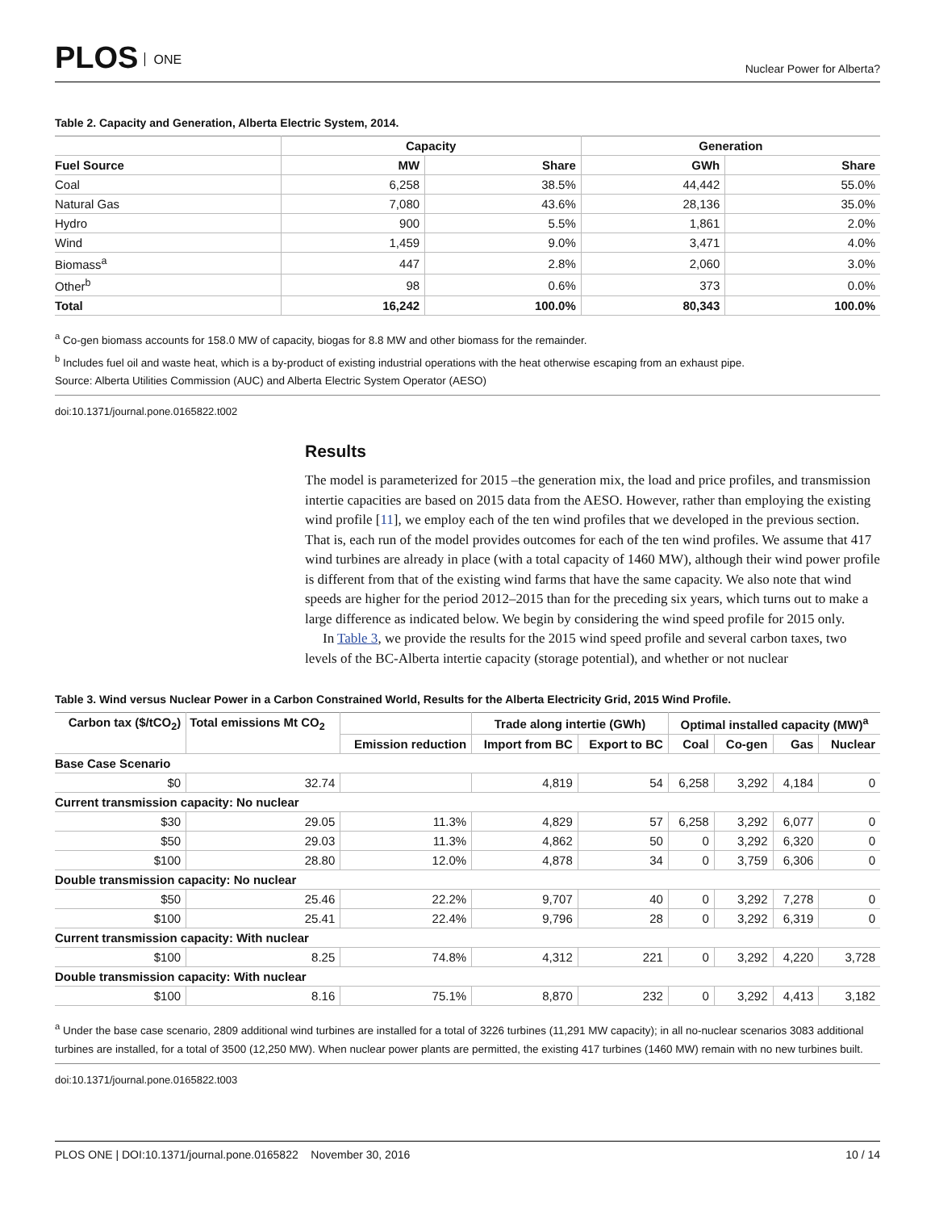PLOS ONE
Nuclear Power for Alberta?
Table 2. Capacity and Generation, Alberta Electric System, 2014.
| | Capacity | | Generation | |
| --- | --- | --- | --- | --- |
| Fuel Source | MW | Share | GWh | Share |
| Coal | 6,258 | 38.5% | 44,442 | 55.0% |
| Natural Gas | 7,080 | 43.6% | 28,136 | 35.0% |
| Hydro | 900 | 5.5% | 1,861 | 2.0% |
| Wind | 1,459 | 9.0% | 3,471 | 4.0% |
| Biomass<sup>a</sup> | 447 | 2.8% | 2,060 | 3.0% |
| Other<sup>b</sup> | 98 | 0.6% | 373 | 0.0% |
| Total | 16,242 | 100.0% | 80,343 | 100.0% |
<sup>a</sup> Co-gen biomass accounts for 158.0 MW of capacity, biogas for 8.8 MW and other biomass for the remainder.
<sup>b</sup> Includes fuel oil and waste heat, which is a by-product of existing industrial operations with the heat otherwise escaping from an exhaust pipe.
Source: Alberta Utilities Commission (AUC) and Alberta Electric System Operator (AESO)
doi:10.1371/journal.pone.0165822.t002
Results
The model is parameterized for 2015 –the generation mix, the load and price profiles, and transmission intertie capacities are based on 2015 data from the AESO. However, rather than employing the existing wind profile [11], we employ each of the ten wind profiles that we developed in the previous section. That is, each run of the model provides outcomes for each of the ten wind profiles. We assume that 417 wind turbines are already in place (with a total capacity of 1460 MW), although their wind power profile is different from that of the existing wind farms that have the same capacity. We also note that wind speeds are higher for the period 2012–2015 than for the preceding six years, which turns out to make a large difference as indicated below. We begin by considering the wind speed profile for 2015 only.
In Table 3, we provide the results for the 2015 wind speed profile and several carbon taxes, two levels of the BC-Alberta intertie capacity (storage potential), and whether or not nuclear
Table 3. Wind versus Nuclear Power in a Carbon Constrained World, Results for the Alberta Electricity Grid, 2015 Wind Profile.
| Carbon tax ($/tCO<sub>2</sub>) | Total emissions Mt CO<sub>2</sub> | | Trade along intertie (GWh) | | Optimal installed capacity (MW)<sup>a</sup> | | | |
| --- | --- | --- | --- | --- | --- | --- | --- | --- |
| | | Emission reduction | Import from BC | Export to BC | Coal | Co-gen | Gas | Nuclear |
| Base Case Scenario | | | | | | | | |
| $0 | 32.74 | | 4,819 | 54 | 6,258 | 3,292 | 4,184 | 0 |
| Current transmission capacity: No nuclear | | | | | | | | |
| $30 | 29.05 | 11.3% | 4,829 | 57 | 6,258 | 3,292 | 6,077 | 0 |
| $50 | 29.03 | 11.3% | 4,862 | 50 | 0 | 3,292 | 6,320 | 0 |
| $100 | 28.80 | 12.0% | 4,878 | 34 | 0 | 3,759 | 6,306 | 0 |
| Double transmission capacity: No nuclear | | | | | | | | |
| $50 | 25.46 | 22.2% | 9,707 | 40 | 0 | 3,292 | 7,278 | 0 |
| $100 | 25.41 | 22.4% | 9,796 | 28 | 0 | 3,292 | 6,319 | 0 |
| Current transmission capacity: With nuclear | | | | | | | | |
| $100 | 8.25 | 74.8% | 4,312 | 221 | 0 | 3,292 | 4,220 | 3,728 |
| Double transmission capacity: With nuclear | | | | | | | | |
| $100 | 8.16 | 75.1% | 8,870 | 232 | 0 | 3,292 | 4,413 | 3,182 |
<sup>a</sup> Under the base case scenario, 2809 additional wind turbines are installed for a total of 3226 turbines (11,291 MW capacity); in all no-nuclear scenarios 3083 additional turbines are installed, for a total of 3500 (12,250 MW). When nuclear power plants are permitted, the existing 417 turbines (1460 MW) remain with no new turbines built.
doi:10.1371/journal.pone.0165822.t003
PLOS ONE | DOI:10.1371/journal.pone.0165822 November 30, 2016 10 / 14